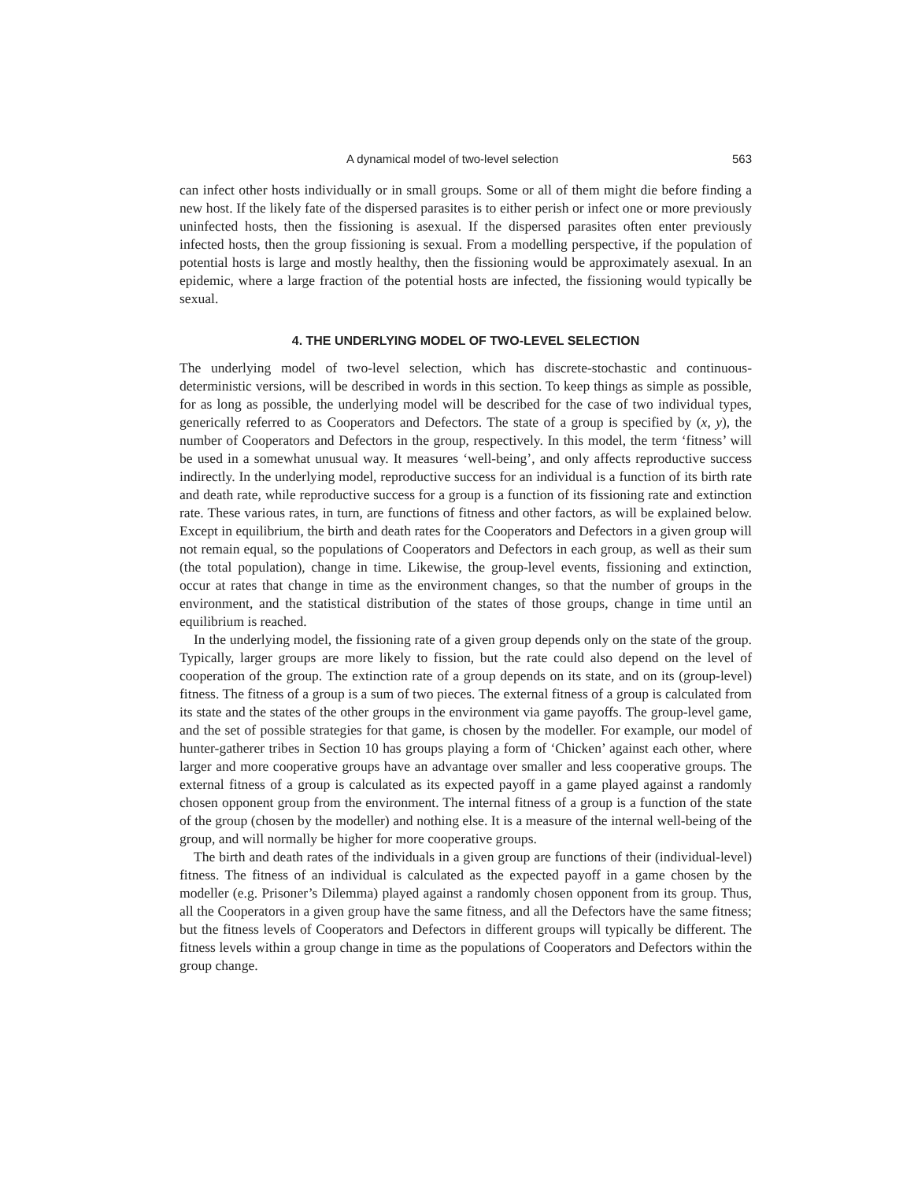A dynamical model of two-level selection 563
can infect other hosts individually or in small groups. Some or all of them might die before finding a new host. If the likely fate of the dispersed parasites is to either perish or infect one or more previously uninfected hosts, then the fissioning is asexual. If the dispersed parasites often enter previously infected hosts, then the group fissioning is sexual. From a modelling perspective, if the population of potential hosts is large and mostly healthy, then the fissioning would be approximately asexual. In an epidemic, where a large fraction of the potential hosts are infected, the fissioning would typically be sexual.
4. THE UNDERLYING MODEL OF TWO-LEVEL SELECTION
The underlying model of two-level selection, which has discrete-stochastic and continuous-deterministic versions, will be described in words in this section. To keep things as simple as possible, for as long as possible, the underlying model will be described for the case of two individual types, generically referred to as Cooperators and Defectors. The state of a group is specified by (x, y), the number of Cooperators and Defectors in the group, respectively. In this model, the term ‘fitness’ will be used in a somewhat unusual way. It measures ‘well-being’, and only affects reproductive success indirectly. In the underlying model, reproductive success for an individual is a function of its birth rate and death rate, while reproductive success for a group is a function of its fissioning rate and extinction rate. These various rates, in turn, are functions of fitness and other factors, as will be explained below. Except in equilibrium, the birth and death rates for the Cooperators and Defectors in a given group will not remain equal, so the populations of Cooperators and Defectors in each group, as well as their sum (the total population), change in time. Likewise, the group-level events, fissioning and extinction, occur at rates that change in time as the environment changes, so that the number of groups in the environment, and the statistical distribution of the states of those groups, change in time until an equilibrium is reached.
In the underlying model, the fissioning rate of a given group depends only on the state of the group. Typically, larger groups are more likely to fission, but the rate could also depend on the level of cooperation of the group. The extinction rate of a group depends on its state, and on its (group-level) fitness. The fitness of a group is a sum of two pieces. The external fitness of a group is calculated from its state and the states of the other groups in the environment via game payoffs. The group-level game, and the set of possible strategies for that game, is chosen by the modeller. For example, our model of hunter-gatherer tribes in Section 10 has groups playing a form of ‘Chicken’ against each other, where larger and more cooperative groups have an advantage over smaller and less cooperative groups. The external fitness of a group is calculated as its expected payoff in a game played against a randomly chosen opponent group from the environment. The internal fitness of a group is a function of the state of the group (chosen by the modeller) and nothing else. It is a measure of the internal well-being of the group, and will normally be higher for more cooperative groups.
The birth and death rates of the individuals in a given group are functions of their (individual-level) fitness. The fitness of an individual is calculated as the expected payoff in a game chosen by the modeller (e.g. Prisoner’s Dilemma) played against a randomly chosen opponent from its group. Thus, all the Cooperators in a given group have the same fitness, and all the Defectors have the same fitness; but the fitness levels of Cooperators and Defectors in different groups will typically be different. The fitness levels within a group change in time as the populations of Cooperators and Defectors within the group change.